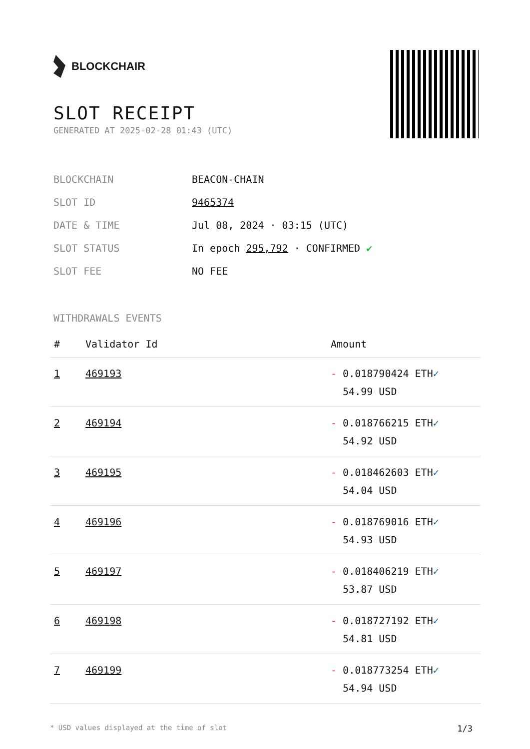BLOCKCHAIR
SLOT RECEIPT
GENERATED AT 2025-02-28 01:43 (UTC)
BLOCKCHAIN BEACON-CHAIN
SLOT ID 9465374
DATE & TIME Jul 08, 2024 · 03:15 (UTC)
SLOT STATUS In epoch 295,792 · CONFIRMED ✔
SLOT FEE NO FEE
WITHDRAWALS EVENTS
| # | Validator Id | Amount |
| --- | --- | --- |
| 1 | 469193 | - 0.018790424 ETH ✓ 54.99 USD |
| 2 | 469194 | - 0.018766215 ETH ✓ 54.92 USD |
| 3 | 469195 | - 0.018462603 ETH ✓ 54.04 USD |
| 4 | 469196 | - 0.018769016 ETH ✓ 54.93 USD |
| 5 | 469197 | - 0.018406219 ETH ✓ 53.87 USD |
| 6 | 469198 | - 0.018727192 ETH ✓ 54.81 USD |
| 7 | 469199 | - 0.018773254 ETH ✓ 54.94 USD |
* USD values displayed at the time of slot 1/3